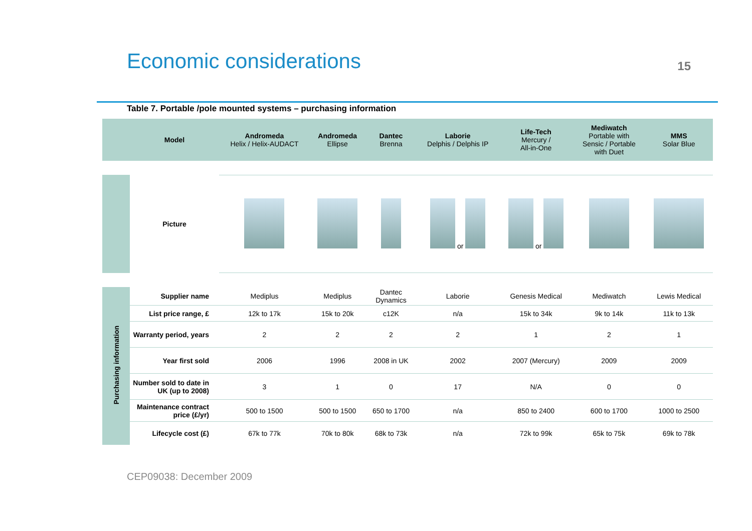Economic considerations
15
Table 7. Portable /pole mounted systems – purchasing information
| | Model | Andromeda Helix / Helix-AUDACT | Andromeda Ellipse | Dantec Brenna | Laborie Delphis / Delphis IP | Life-Tech Mercury / All-in-One | Mediwatch Portable with Sensic / Portable with Duet | MMS Solar Blue |
| | Picture | | | | or | or | | |
| Purchasing information | Supplier name | Mediplus | Mediplus | Dantec Dynamics | Laborie | Genesis Medical | Mediwatch | Lewis Medical |
| | List price range, £ | 12k to 17k | 15k to 20k | c12K | n/a | 15k to 34k | 9k to 14k | 11k to 13k |
| | Warranty period, years | 2 | 2 | 2 | 2 | 1 | 2 | 1 |
| | Year first sold | 2006 | 1996 | 2008 in UK | 2002 | 2007 (Mercury) | 2009 | 2009 |
| | Number sold to date in UK (up to 2008) | 3 | 1 | 0 | 17 | N/A | 0 | 0 |
| | Maintenance contract price (£/yr) | 500 to 1500 | 500 to 1500 | 650 to 1700 | n/a | 850 to 2400 | 600 to 1700 | 1000 to 2500 |
| | Lifecycle cost (£) | 67k to 77k | 70k to 80k | 68k to 73k | n/a | 72k to 99k | 65k to 75k | 69k to 78k |
CEP09038: December 2009